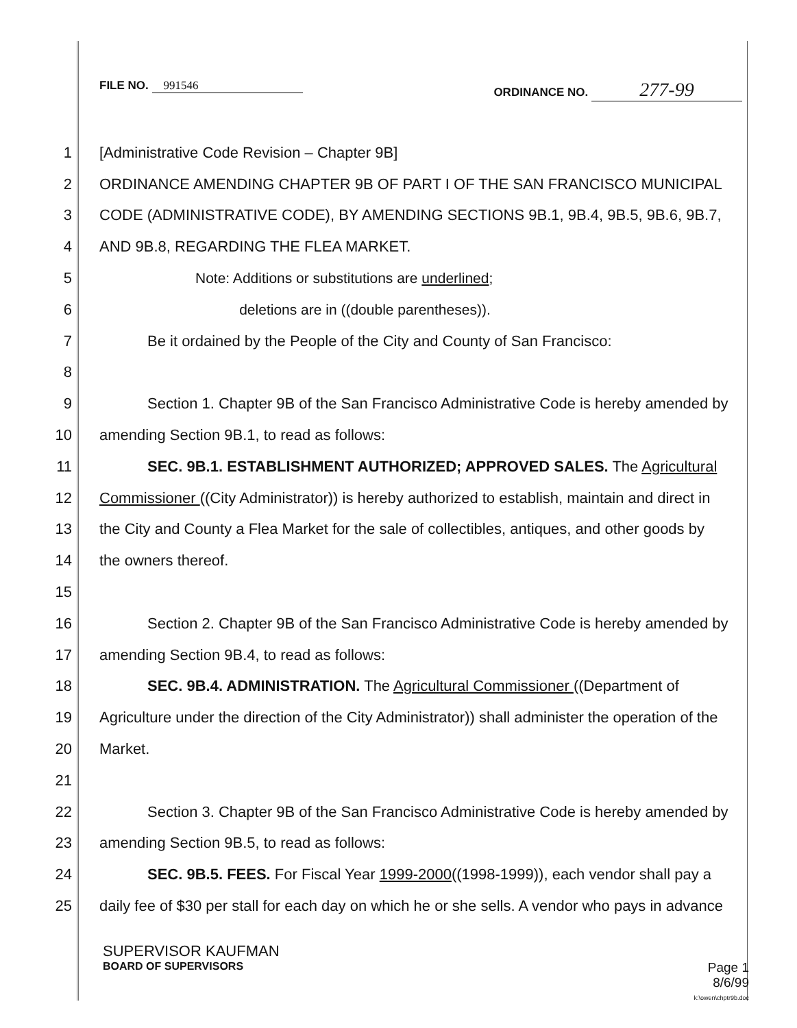FILE NO. 991546 ORDINANCE NO. 277-99
1 [Administrative Code Revision – Chapter 9B]
2 ORDINANCE AMENDING CHAPTER 9B OF PART I OF THE SAN FRANCISCO MUNICIPAL
3 CODE (ADMINISTRATIVE CODE), BY AMENDING SECTIONS 9B.1, 9B.4, 9B.5, 9B.6, 9B.7,
4 AND 9B.8, REGARDING THE FLEA MARKET.
5 Note: Additions or substitutions are underlined;
6 deletions are in ((double parentheses)).
7 Be it ordained by the People of the City and County of San Francisco:
8
9 Section 1. Chapter 9B of the San Francisco Administrative Code is hereby amended by
10 amending Section 9B.1, to read as follows:
11 SEC. 9B.1. ESTABLISHMENT AUTHORIZED; APPROVED SALES. The Agricultural
12 Commissioner ((City Administrator)) is hereby authorized to establish, maintain and direct in
13 the City and County a Flea Market for the sale of collectibles, antiques, and other goods by
14 the owners thereof.
15
16 Section 2. Chapter 9B of the San Francisco Administrative Code is hereby amended by
17 amending Section 9B.4, to read as follows:
18 SEC. 9B.4. ADMINISTRATION. The Agricultural Commissioner ((Department of
19 Agriculture under the direction of the City Administrator)) shall administer the operation of the
20 Market.
21
22 Section 3. Chapter 9B of the San Francisco Administrative Code is hereby amended by
23 amending Section 9B.5, to read as follows:
24 SEC. 9B.5. FEES. For Fiscal Year 1999-2000((1998-1999)), each vendor shall pay a
25 daily fee of $30 per stall for each day on which he or she sells. A vendor who pays in advance
SUPERVISOR KAUFMAN
BOARD OF SUPERVISORS Page 1
8/6/99
k:\owen\chptr9b.doc